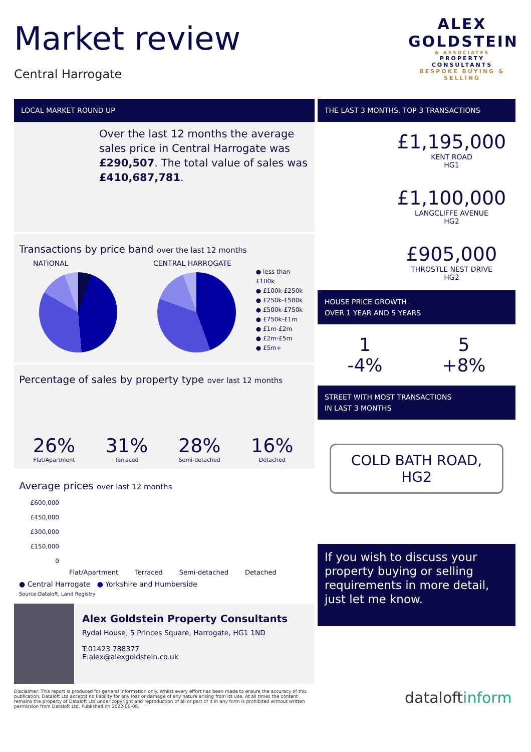Market review
Central Harrogate
ALEX
GOLDSTEIN
& ASSOCIATES
PROPERTY CONSULTANTS
BESPOKE BUYING & SELLING
LOCAL MARKET ROUND UP
Over the last 12 months the average sales price in Central Harrogate was £290,507. The total value of sales was £410,687,781.
Transactions by price band over the last 12 months
NATIONAL CENTRAL HARROGATE
● less than £100k
● £100k-£250k
● £250k-£500k
● £500k-£750k
● £750k-£1m
● £1m-£2m
● £2m-£5m
● £5m+
Percentage of sales by property type over last 12 months
26% Flat/Apartment
31% Terraced
28% Semi-detached
16% Detached
Average prices over last 12 months
£600,000
£450,000
£300,000
£150,000
0
Flat/Apartment Terraced Semi-detached Detached
● Central Harrogate ● Yorkshire and Humberside
Source:Dataloft, Land Registry
Alex Goldstein Property Consultants
Rydal House, 5 Princes Square, Harrogate, HG1 1ND
T:01423 788377
E:alex@alexgoldstein.co.uk
THE LAST 3 MONTHS, TOP 3 TRANSACTIONS
£1,195,000
KENT ROAD
HG1
£1,100,000
LANGCLIFFE AVENUE
HG2
£905,000
THROSTLE NEST DRIVE
HG2
HOUSE PRICE GROWTH
OVER 1 YEAR AND 5 YEARS
1
-4%
5
+8%
STREET WITH MOST TRANSACTIONS
IN LAST 3 MONTHS
COLD BATH ROAD,
HG2
If you wish to discuss your property buying or selling requirements in more detail, just let me know.
Disclaimer: This report is produced for general information only. Whilst every effort has been made to ensure the accuracy of this publication, Dataloft Ltd accepts no liability for any loss or damage of any nature arising from its use. At all times the content remains the property of Dataloft Ltd under copyright and reproduction of all or part of it in any form is prohibited without written permission from Dataloft Ltd. Published on 2022-06-08.
dataloftinform